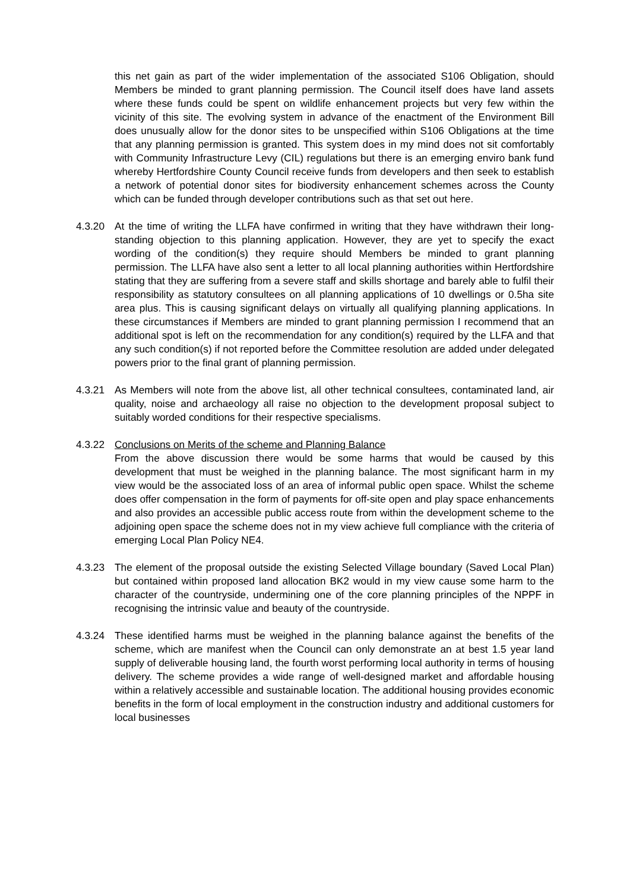this net gain as part of the wider implementation of the associated S106 Obligation, should Members be minded to grant planning permission. The Council itself does have land assets where these funds could be spent on wildlife enhancement projects but very few within the vicinity of this site. The evolving system in advance of the enactment of the Environment Bill does unusually allow for the donor sites to be unspecified within S106 Obligations at the time that any planning permission is granted. This system does in my mind does not sit comfortably with Community Infrastructure Levy (CIL) regulations but there is an emerging enviro bank fund whereby Hertfordshire County Council receive funds from developers and then seek to establish a network of potential donor sites for biodiversity enhancement schemes across the County which can be funded through developer contributions such as that set out here.
4.3.20 At the time of writing the LLFA have confirmed in writing that they have withdrawn their long-standing objection to this planning application. However, they are yet to specify the exact wording of the condition(s) they require should Members be minded to grant planning permission. The LLFA have also sent a letter to all local planning authorities within Hertfordshire stating that they are suffering from a severe staff and skills shortage and barely able to fulfil their responsibility as statutory consultees on all planning applications of 10 dwellings or 0.5ha site area plus. This is causing significant delays on virtually all qualifying planning applications. In these circumstances if Members are minded to grant planning permission I recommend that an additional spot is left on the recommendation for any condition(s) required by the LLFA and that any such condition(s) if not reported before the Committee resolution are added under delegated powers prior to the final grant of planning permission.
4.3.21 As Members will note from the above list, all other technical consultees, contaminated land, air quality, noise and archaeology all raise no objection to the development proposal subject to suitably worded conditions for their respective specialisms.
4.3.22 Conclusions on Merits of the scheme and Planning Balance
From the above discussion there would be some harms that would be caused by this development that must be weighed in the planning balance. The most significant harm in my view would be the associated loss of an area of informal public open space. Whilst the scheme does offer compensation in the form of payments for off-site open and play space enhancements and also provides an accessible public access route from within the development scheme to the adjoining open space the scheme does not in my view achieve full compliance with the criteria of emerging Local Plan Policy NE4.
4.3.23 The element of the proposal outside the existing Selected Village boundary (Saved Local Plan) but contained within proposed land allocation BK2 would in my view cause some harm to the character of the countryside, undermining one of the core planning principles of the NPPF in recognising the intrinsic value and beauty of the countryside.
4.3.24 These identified harms must be weighed in the planning balance against the benefits of the scheme, which are manifest when the Council can only demonstrate an at best 1.5 year land supply of deliverable housing land, the fourth worst performing local authority in terms of housing delivery. The scheme provides a wide range of well-designed market and affordable housing within a relatively accessible and sustainable location. The additional housing provides economic benefits in the form of local employment in the construction industry and additional customers for local businesses